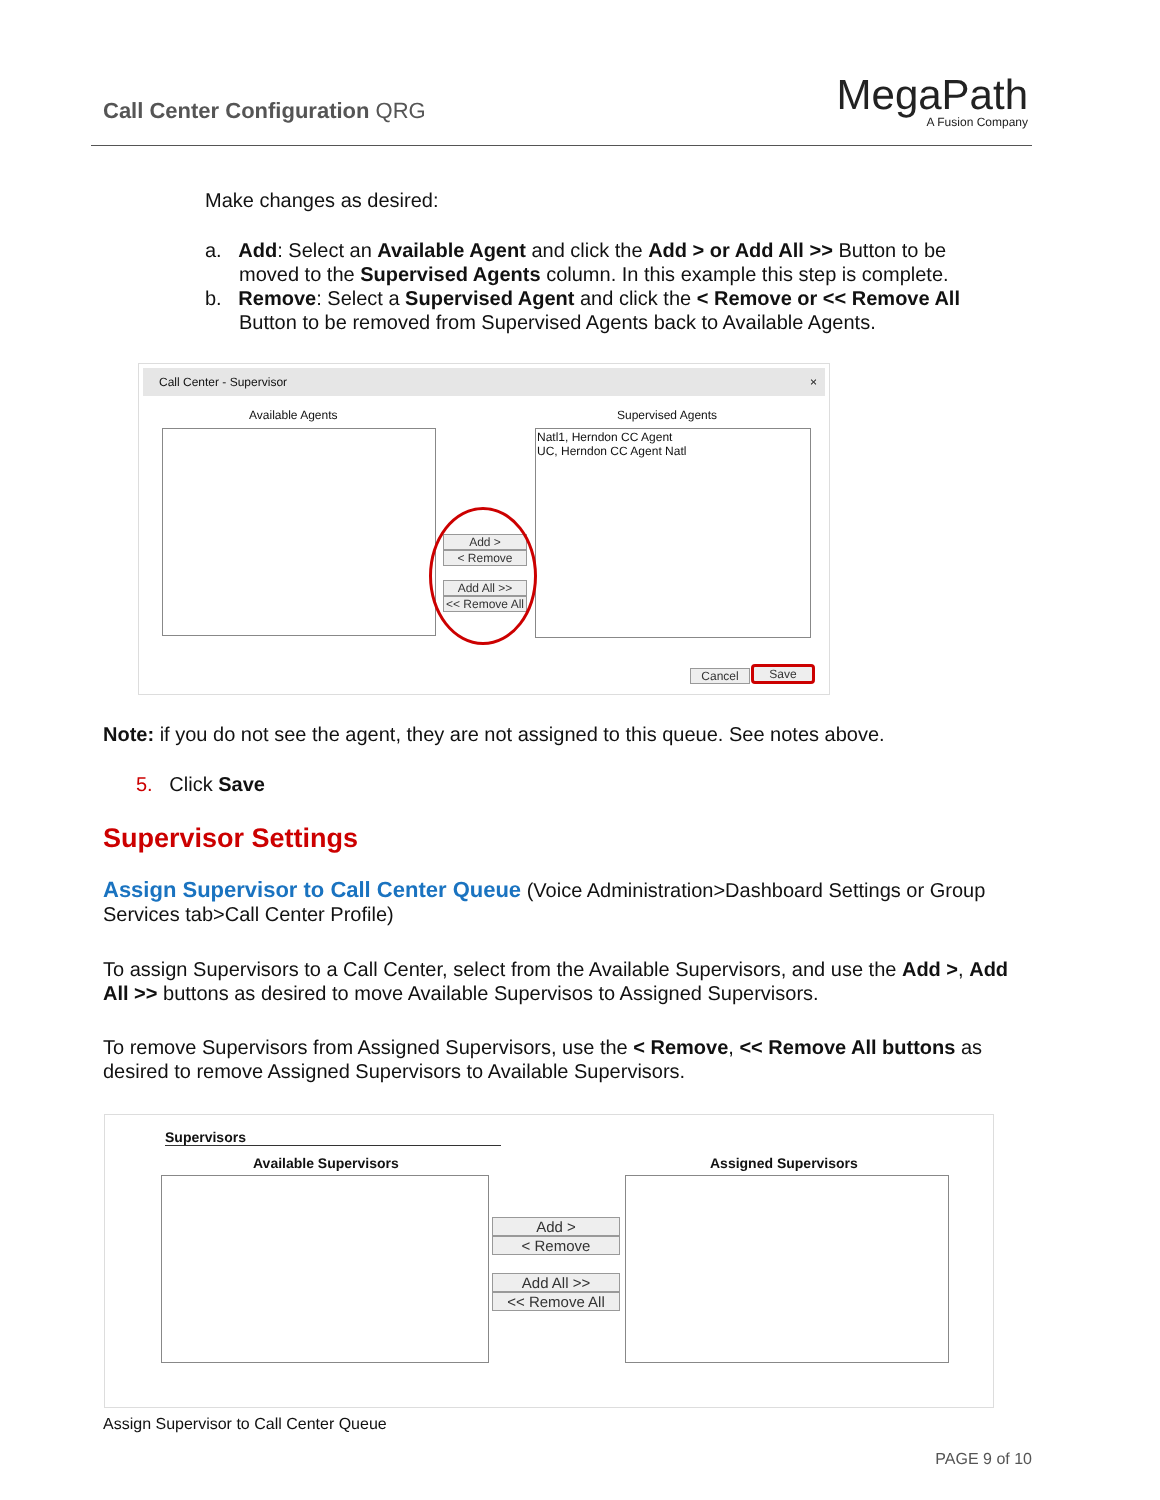Call Center Configuration QRG MegaPath
A Fusion Company
Make changes as desired:
a. Add: Select an Available Agent and click the Add > or Add All >> Button to be moved to the Supervised Agents column. In this example this step is complete.
b. Remove: Select a Supervised Agent and click the < Remove or << Remove All Button to be removed from Supervised Agents back to Available Agents.
Call Center - Supervisor ×
Available Agents Supervised Agents
Natl1, Herndon CC Agent
UC, Herndon CC Agent Natl
Add >
< Remove
Add All >>
<< Remove All
Cancel Save
Note: if you do not see the agent, they are not assigned to this queue. See notes above.
5. Click Save
Supervisor Settings
Assign Supervisor to Call Center Queue (Voice Administration>Dashboard Settings or Group Services tab>Call Center Profile)
To assign Supervisors to a Call Center, select from the Available Supervisors, and use the Add >, Add All >> buttons as desired to move Available Supervisos to Assigned Supervisors.
To remove Supervisors from Assigned Supervisors, use the < Remove, << Remove All buttons as desired to remove Assigned Supervisors to Available Supervisors.
Supervisors
Available Supervisors Assigned Supervisors
Add >
< Remove
Add All >>
<< Remove All
Assign Supervisor to Call Center Queue
PAGE 9 of 10